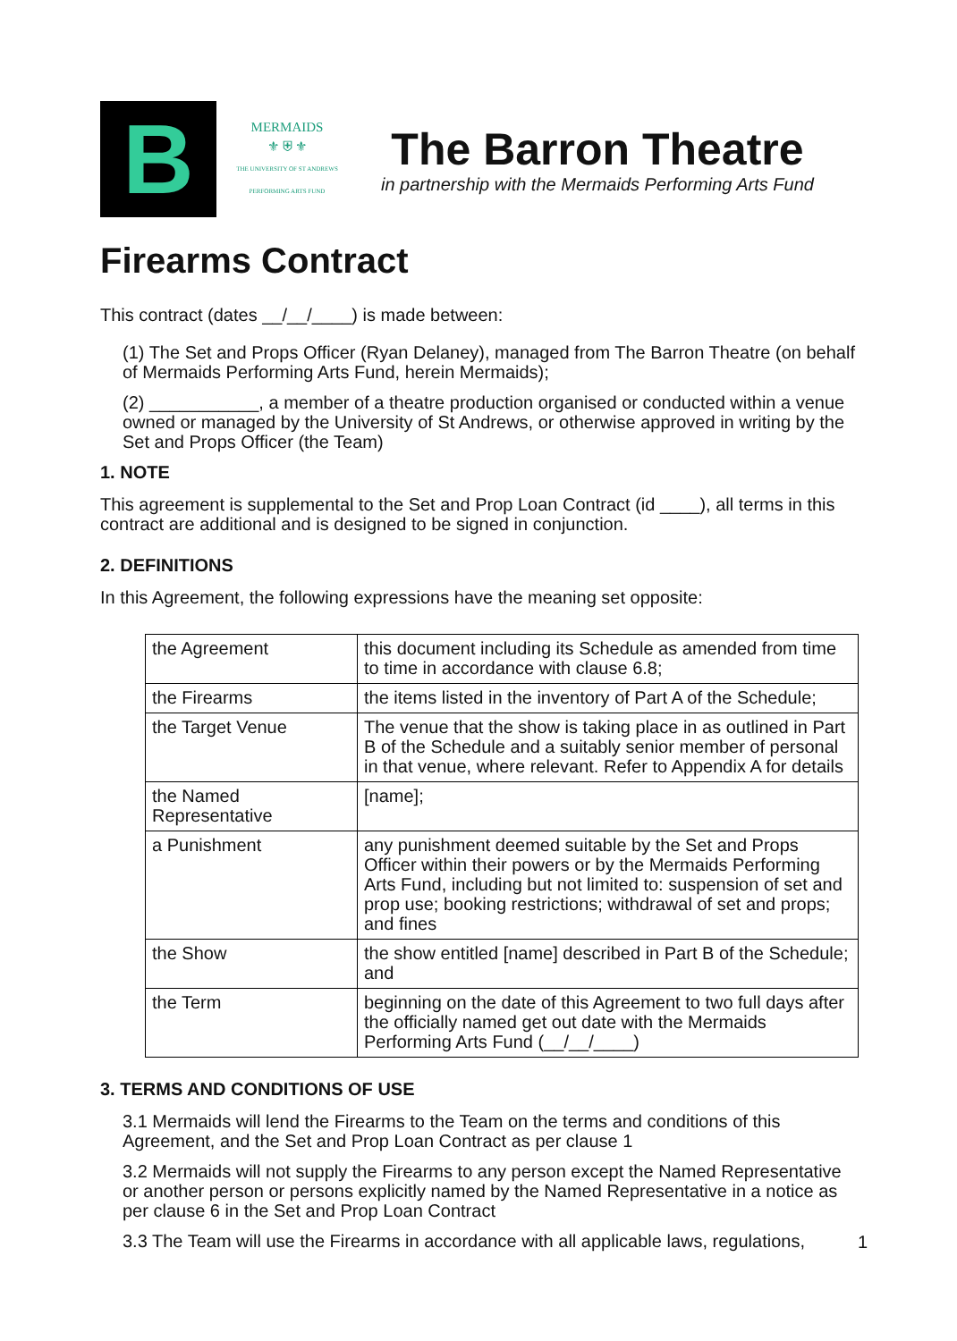B
MERMAIDS
⚜ ⛨ ⚜
THE UNIVERSITY OF ST ANDREWS PERFORMING ARTS FUND
The Barron Theatre
in partnership with the Mermaids Performing Arts Fund
Firearms Contract
This contract (dates __/__/____) is made between:
(1) The Set and Props Officer (Ryan Delaney), managed from The Barron Theatre (on behalf of Mermaids Performing Arts Fund, herein Mermaids);
(2) ___________, a member of a theatre production organised or conducted within a venue owned or managed by the University of St Andrews, or otherwise approved in writing by the Set and Props Officer (the Team)
1. NOTE
This agreement is supplemental to the Set and Prop Loan Contract (id ____), all terms in this contract are additional and is designed to be signed in conjunction.
2. DEFINITIONS
In this Agreement, the following expressions have the meaning set opposite:
| the Agreement | this document including its Schedule as amended from time to time in accordance with clause 6.8; |
| the Firearms | the items listed in the inventory of Part A of the Schedule; |
| the Target Venue | The venue that the show is taking place in as outlined in Part B of the Schedule and a suitably senior member of personal in that venue, where relevant. Refer to Appendix A for details |
| the Named Representative | [name]; |
| a Punishment | any punishment deemed suitable by the Set and Props Officer within their powers or by the Mermaids Performing Arts Fund, including but not limited to: suspension of set and prop use; booking restrictions; withdrawal of set and props; and fines |
| the Show | the show entitled [name] described in Part B of the Schedule; and |
| the Term | beginning on the date of this Agreement to two full days after the officially named get out date with the Mermaids Performing Arts Fund (__/__/____) |
3. TERMS AND CONDITIONS OF USE
3.1 Mermaids will lend the Firearms to the Team on the terms and conditions of this Agreement, and the Set and Prop Loan Contract as per clause 1
3.2 Mermaids will not supply the Firearms to any person except the Named Representative or another person or persons explicitly named by the Named Representative in a notice as per clause 6 in the Set and Prop Loan Contract
3.3 The Team will use the Firearms in accordance with all applicable laws, regulations,
1